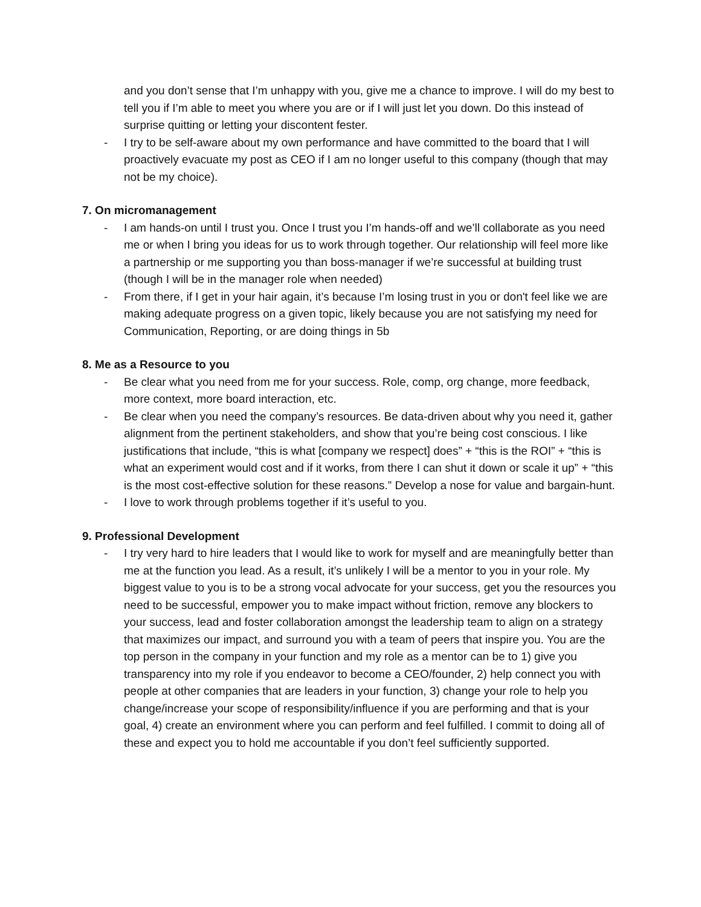and you don’t sense that I’m unhappy with you, give me a chance to improve. I will do my best to tell you if I’m able to meet you where you are or if I will just let you down. Do this instead of surprise quitting or letting your discontent fester.
- I try to be self-aware about my own performance and have committed to the board that I will proactively evacuate my post as CEO if I am no longer useful to this company (though that may not be my choice).
7. On micromanagement
- I am hands-on until I trust you. Once I trust you I’m hands-off and we’ll collaborate as you need me or when I bring you ideas for us to work through together. Our relationship will feel more like a partnership or me supporting you than boss-manager if we’re successful at building trust (though I will be in the manager role when needed)
- From there, if I get in your hair again, it’s because I’m losing trust in you or don't feel like we are making adequate progress on a given topic, likely because you are not satisfying my need for Communication, Reporting, or are doing things in 5b
8. Me as a Resource to you
- Be clear what you need from me for your success. Role, comp, org change, more feedback, more context, more board interaction, etc.
- Be clear when you need the company’s resources. Be data-driven about why you need it, gather alignment from the pertinent stakeholders, and show that you’re being cost conscious. I like justifications that include, “this is what [company we respect] does” + “this is the ROI” + “this is what an experiment would cost and if it works, from there I can shut it down or scale it up” + “this is the most cost-effective solution for these reasons.” Develop a nose for value and bargain-hunt.
- I love to work through problems together if it’s useful to you.
9. Professional Development
- I try very hard to hire leaders that I would like to work for myself and are meaningfully better than me at the function you lead. As a result, it’s unlikely I will be a mentor to you in your role. My biggest value to you is to be a strong vocal advocate for your success, get you the resources you need to be successful, empower you to make impact without friction, remove any blockers to your success, lead and foster collaboration amongst the leadership team to align on a strategy that maximizes our impact, and surround you with a team of peers that inspire you. You are the top person in the company in your function and my role as a mentor can be to 1) give you transparency into my role if you endeavor to become a CEO/founder, 2) help connect you with people at other companies that are leaders in your function, 3) change your role to help you change/increase your scope of responsibility/influence if you are performing and that is your goal, 4) create an environment where you can perform and feel fulfilled. I commit to doing all of these and expect you to hold me accountable if you don’t feel sufficiently supported.